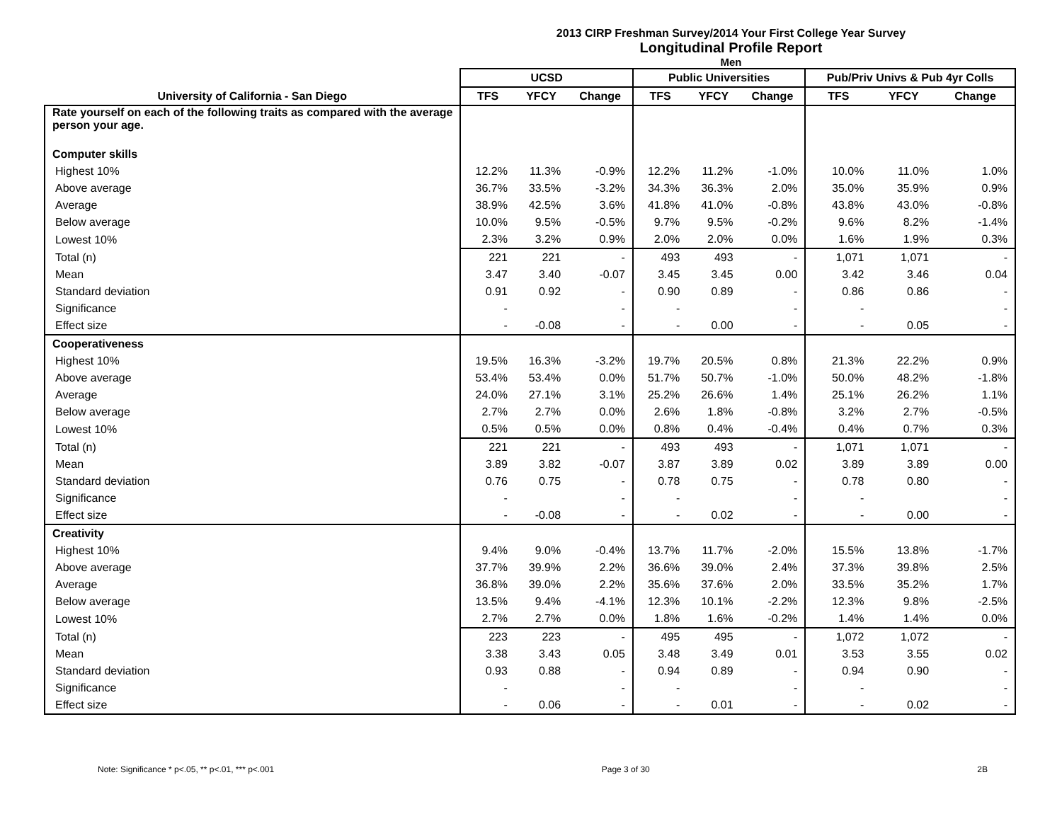2013 CIRP Freshman Survey/2014 Your First College Year Survey
Longitudinal Profile Report
Men
| | UCSD | | | Public Universities | | | Pub/Priv Univs & Pub 4yr Colls | | |
| --- | --- | --- | --- | --- | --- | --- | --- | --- | --- |
| University of California - San Diego | TFS | YFCY | Change | TFS | YFCY | Change | TFS | YFCY | Change |
| Rate yourself on each of the following traits as compared with the average person your age. | | | | | | | | | |
| Computer skills | | | | | | | | | |
| Highest 10% | 12.2% | 11.3% | -0.9% | 12.2% | 11.2% | -1.0% | 10.0% | 11.0% | 1.0% |
| Above average | 36.7% | 33.5% | -3.2% | 34.3% | 36.3% | 2.0% | 35.0% | 35.9% | 0.9% |
| Average | 38.9% | 42.5% | 3.6% | 41.8% | 41.0% | -0.8% | 43.8% | 43.0% | -0.8% |
| Below average | 10.0% | 9.5% | -0.5% | 9.7% | 9.5% | -0.2% | 9.6% | 8.2% | -1.4% |
| Lowest 10% | 2.3% | 3.2% | 0.9% | 2.0% | 2.0% | 0.0% | 1.6% | 1.9% | 0.3% |
| Total (n) | 221 | 221 | - | 493 | 493 | - | 1,071 | 1,071 | - |
| Mean | 3.47 | 3.40 | -0.07 | 3.45 | 3.45 | 0.00 | 3.42 | 3.46 | 0.04 |
| Standard deviation | 0.91 | 0.92 | - | 0.90 | 0.89 | - | 0.86 | 0.86 | - |
| Significance | - | | - | - | | - | - | | - |
| Effect size | - | -0.08 | - | - | 0.00 | - | - | 0.05 | - |
| Cooperativeness | | | | | | | | | |
| Highest 10% | 19.5% | 16.3% | -3.2% | 19.7% | 20.5% | 0.8% | 21.3% | 22.2% | 0.9% |
| Above average | 53.4% | 53.4% | 0.0% | 51.7% | 50.7% | -1.0% | 50.0% | 48.2% | -1.8% |
| Average | 24.0% | 27.1% | 3.1% | 25.2% | 26.6% | 1.4% | 25.1% | 26.2% | 1.1% |
| Below average | 2.7% | 2.7% | 0.0% | 2.6% | 1.8% | -0.8% | 3.2% | 2.7% | -0.5% |
| Lowest 10% | 0.5% | 0.5% | 0.0% | 0.8% | 0.4% | -0.4% | 0.4% | 0.7% | 0.3% |
| Total (n) | 221 | 221 | - | 493 | 493 | - | 1,071 | 1,071 | - |
| Mean | 3.89 | 3.82 | -0.07 | 3.87 | 3.89 | 0.02 | 3.89 | 3.89 | 0.00 |
| Standard deviation | 0.76 | 0.75 | - | 0.78 | 0.75 | - | 0.78 | 0.80 | - |
| Significance | - | | - | - | | - | - | | - |
| Effect size | - | -0.08 | - | - | 0.02 | - | - | 0.00 | - |
| Creativity | | | | | | | | | |
| Highest 10% | 9.4% | 9.0% | -0.4% | 13.7% | 11.7% | -2.0% | 15.5% | 13.8% | -1.7% |
| Above average | 37.7% | 39.9% | 2.2% | 36.6% | 39.0% | 2.4% | 37.3% | 39.8% | 2.5% |
| Average | 36.8% | 39.0% | 2.2% | 35.6% | 37.6% | 2.0% | 33.5% | 35.2% | 1.7% |
| Below average | 13.5% | 9.4% | -4.1% | 12.3% | 10.1% | -2.2% | 12.3% | 9.8% | -2.5% |
| Lowest 10% | 2.7% | 2.7% | 0.0% | 1.8% | 1.6% | -0.2% | 1.4% | 1.4% | 0.0% |
| Total (n) | 223 | 223 | - | 495 | 495 | - | 1,072 | 1,072 | - |
| Mean | 3.38 | 3.43 | 0.05 | 3.48 | 3.49 | 0.01 | 3.53 | 3.55 | 0.02 |
| Standard deviation | 0.93 | 0.88 | - | 0.94 | 0.89 | - | 0.94 | 0.90 | - |
| Significance | - | | - | - | | - | - | | - |
| Effect size | - | 0.06 | - | - | 0.01 | - | - | 0.02 | - |
Note: Significance * p<.05, ** p<.01, *** p<.001 Page 3 of 30 2B